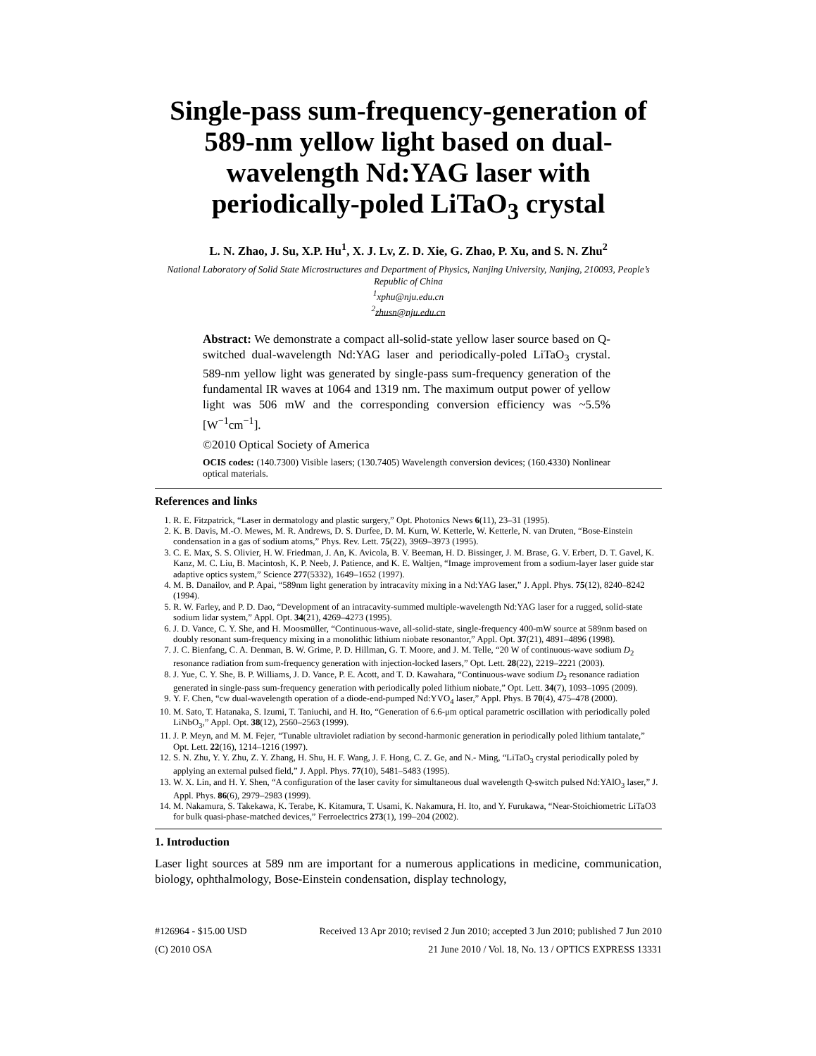Single-pass sum-frequency-generation of 589-nm yellow light based on dual-wavelength Nd:YAG laser with periodically-poled LiTaO<sub>3</sub> crystal
L. N. Zhao, J. Su, X.P. Hu<sup>1</sup>, X. J. Lv, Z. D. Xie, G. Zhao, P. Xu, and S. N. Zhu<sup>2</sup>
National Laboratory of Solid State Microstructures and Department of Physics, Nanjing University, Nanjing, 210093, People’s Republic of China
<sup>1</sup> xphu@nju.edu.cn
<sup>2</sup> zhusn@nju.edu.cn
Abstract: We demonstrate a compact all-solid-state yellow laser source based on Q-switched dual-wavelength Nd:YAG laser and periodically-poled LiTaO<sub>3</sub> crystal. 589-nm yellow light was generated by single-pass sum-frequency generation of the fundamental IR waves at 1064 and 1319 nm. The maximum output power of yellow light was 506 mW and the corresponding conversion efficiency was ~5.5% [W<sup>−1</sup>cm<sup>−1</sup>].
©2010 Optical Society of America
OCIS codes: (140.7300) Visible lasers; (130.7405) Wavelength conversion devices; (160.4330) Nonlinear optical materials.
References and links
1. R. E. Fitzpatrick, “Laser in dermatology and plastic surgery,” Opt. Photonics News 6(11), 23–31 (1995).
2. K. B. Davis, M.-O. Mewes, M. R. Andrews, D. S. Durfee, D. M. Kurn, W. Ketterle, W. Ketterle, N. van Druten, “Bose-Einstein condensation in a gas of sodium atoms,” Phys. Rev. Lett. 75(22), 3969–3973 (1995).
3. C. E. Max, S. S. Olivier, H. W. Friedman, J. An, K. Avicola, B. V. Beeman, H. D. Bissinger, J. M. Brase, G. V. Erbert, D. T. Gavel, K. Kanz, M. C. Liu, B. Macintosh, K. P. Neeb, J. Patience, and K. E. Waltjen, “Image improvement from a sodium-layer laser guide star adaptive optics system,” Science 277(5332), 1649–1652 (1997).
4. M. B. Danailov, and P. Apai, “589nm light generation by intracavity mixing in a Nd:YAG laser,” J. Appl. Phys. 75(12), 8240–8242 (1994).
5. R. W. Farley, and P. D. Dao, “Development of an intracavity-summed multiple-wavelength Nd:YAG laser for a rugged, solid-state sodium lidar system,” Appl. Opt. 34(21), 4269–4273 (1995).
6. J. D. Vance, C. Y. She, and H. Moosmüller, “Continuous-wave, all-solid-state, single-frequency 400-mW source at 589nm based on doubly resonant sum-frequency mixing in a monolithic lithium niobate resonantor,” Appl. Opt. 37(21), 4891–4896 (1998).
7. J. C. Bienfang, C. A. Denman, B. W. Grime, P. D. Hillman, G. T. Moore, and J. M. Telle, “20 W of continuous-wave sodium D<sub>2</sub> resonance radiation from sum-frequency generation with injection-locked lasers,” Opt. Lett. 28(22), 2219–2221 (2003).
8. J. Yue, C. Y. She, B. P. Williams, J. D. Vance, P. E. Acott, and T. D. Kawahara, “Continuous-wave sodium D<sub>2</sub> resonance radiation generated in single-pass sum-frequency generation with periodically poled lithium niobate,” Opt. Lett. 34(7), 1093–1095 (2009).
9. Y. F. Chen, “cw dual-wavelength operation of a diode-end-pumped Nd:YVO<sub>4</sub> laser,” Appl. Phys. B 70(4), 475–478 (2000).
10. M. Sato, T. Hatanaka, S. Izumi, T. Taniuchi, and H. Ito, “Generation of 6.6-μm optical parametric oscillation with periodically poled LiNbO<sub>3</sub>,” Appl. Opt. 38(12), 2560–2563 (1999).
11. J. P. Meyn, and M. M. Fejer, “Tunable ultraviolet radiation by second-harmonic generation in periodically poled lithium tantalate,” Opt. Lett. 22(16), 1214–1216 (1997).
12. S. N. Zhu, Y. Y. Zhu, Z. Y. Zhang, H. Shu, H. F. Wang, J. F. Hong, C. Z. Ge, and N.- Ming, “LiTaO<sub>3</sub> crystal periodically poled by applying an external pulsed field,” J. Appl. Phys. 77(10), 5481–5483 (1995).
13. W. X. Lin, and H. Y. Shen, “A configuration of the laser cavity for simultaneous dual wavelength Q-switch pulsed Nd:YAlO<sub>3</sub> laser,” J. Appl. Phys. 86(6), 2979–2983 (1999).
14. M. Nakamura, S. Takekawa, K. Terabe, K. Kitamura, T. Usami, K. Nakamura, H. Ito, and Y. Furukawa, “Near-Stoichiometric LiTaO3 for bulk quasi-phase-matched devices,” Ferroelectrics 273(1), 199–204 (2002).
1. Introduction
Laser light sources at 589 nm are important for a numerous applications in medicine, communication, biology, ophthalmology, Bose-Einstein condensation, display technology,
#126964 - $15.00 USD Received 13 Apr 2010; revised 2 Jun 2010; accepted 3 Jun 2010; published 7 Jun 2010
(C) 2010 OSA 21 June 2010 / Vol. 18, No. 13 / OPTICS EXPRESS 13331